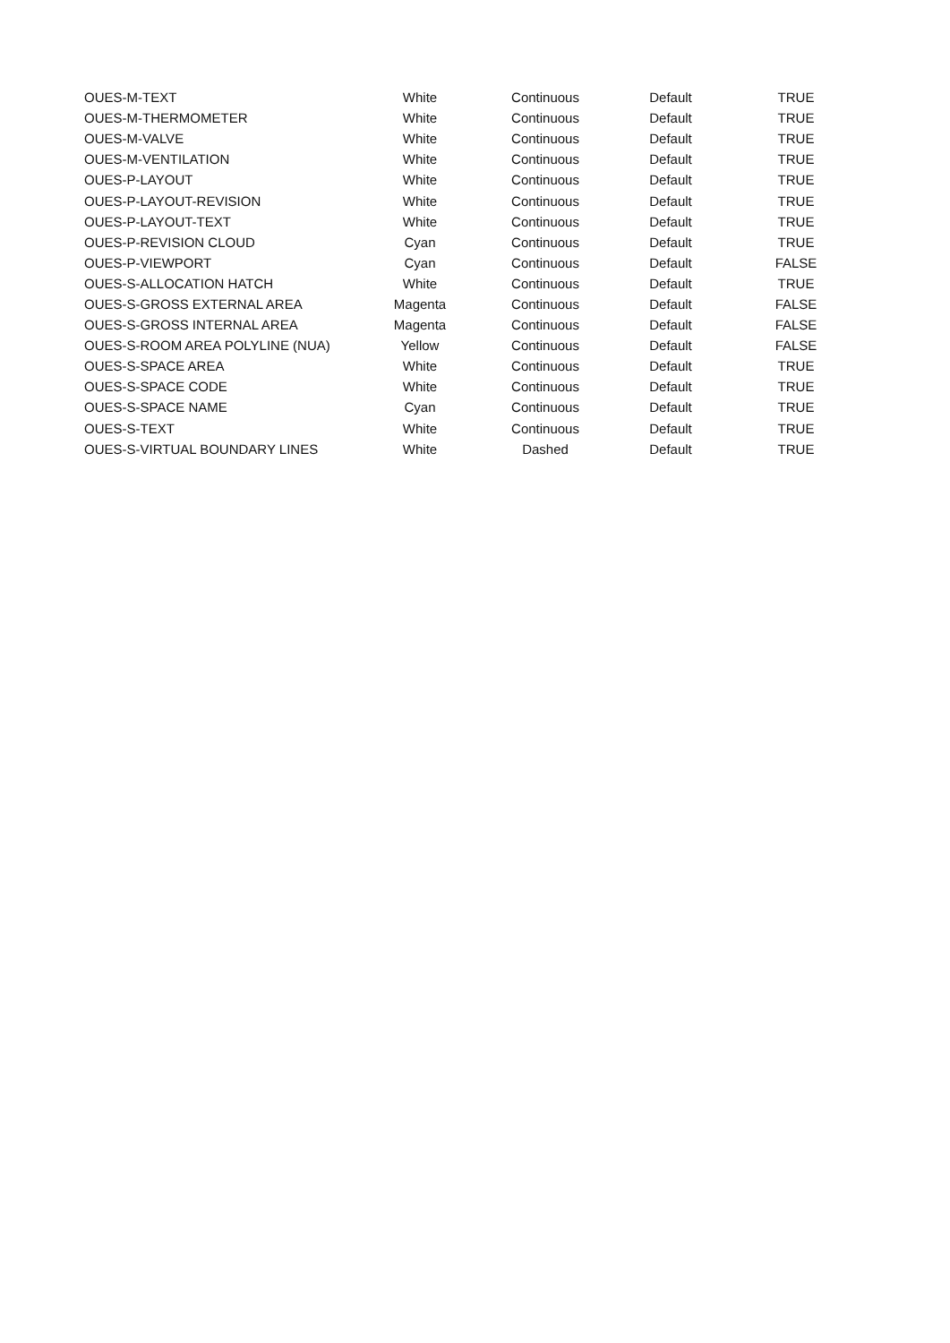| OUES-M-TEXT | White | Continuous | Default | TRUE |
| OUES-M-THERMOMETER | White | Continuous | Default | TRUE |
| OUES-M-VALVE | White | Continuous | Default | TRUE |
| OUES-M-VENTILATION | White | Continuous | Default | TRUE |
| OUES-P-LAYOUT | White | Continuous | Default | TRUE |
| OUES-P-LAYOUT-REVISION | White | Continuous | Default | TRUE |
| OUES-P-LAYOUT-TEXT | White | Continuous | Default | TRUE |
| OUES-P-REVISION CLOUD | Cyan | Continuous | Default | TRUE |
| OUES-P-VIEWPORT | Cyan | Continuous | Default | FALSE |
| OUES-S-ALLOCATION HATCH | White | Continuous | Default | TRUE |
| OUES-S-GROSS EXTERNAL AREA | Magenta | Continuous | Default | FALSE |
| OUES-S-GROSS INTERNAL AREA | Magenta | Continuous | Default | FALSE |
| OUES-S-ROOM AREA POLYLINE (NUA) | Yellow | Continuous | Default | FALSE |
| OUES-S-SPACE AREA | White | Continuous | Default | TRUE |
| OUES-S-SPACE CODE | White | Continuous | Default | TRUE |
| OUES-S-SPACE NAME | Cyan | Continuous | Default | TRUE |
| OUES-S-TEXT | White | Continuous | Default | TRUE |
| OUES-S-VIRTUAL BOUNDARY LINES | White | Dashed | Default | TRUE |